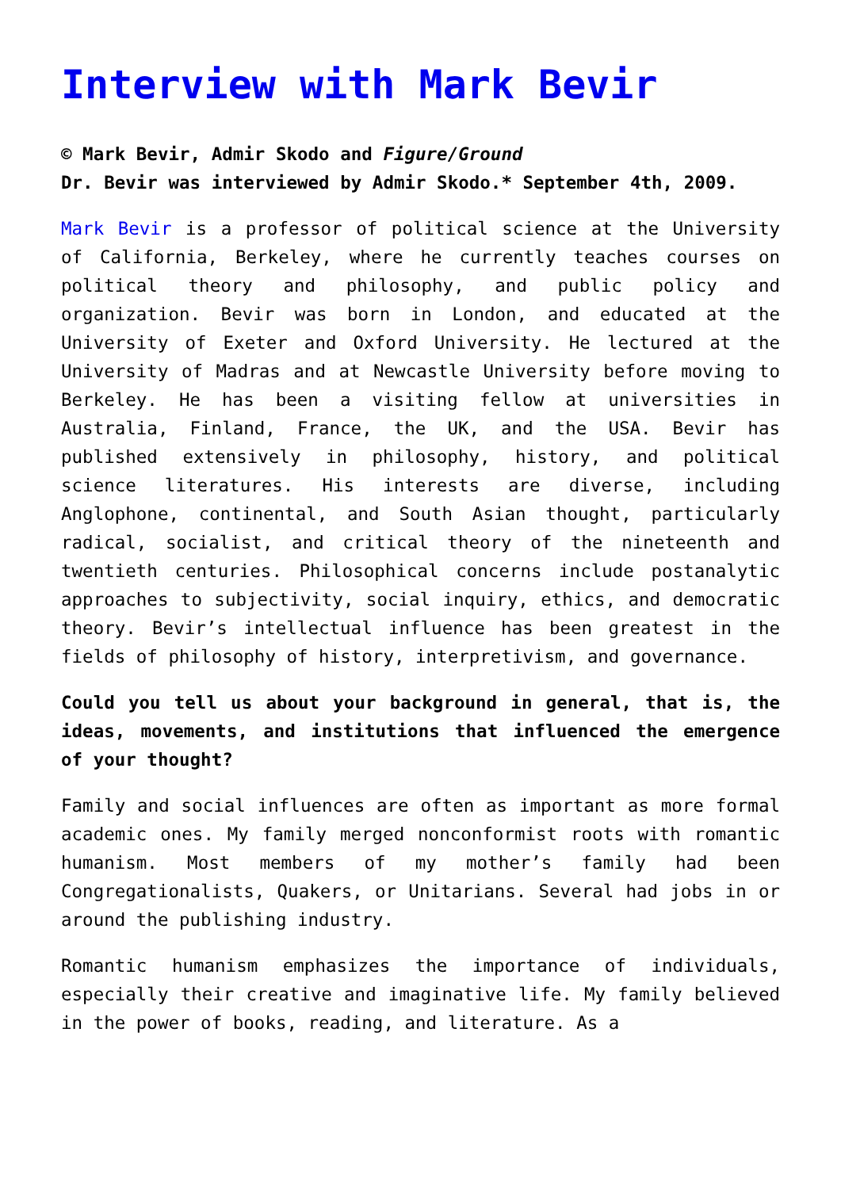Interview with Mark Bevir
© Mark Bevir, Admir Skodo and Figure/Ground
Dr. Bevir was interviewed by Admir Skodo.* September 4th, 2009.
Mark Bevir is a professor of political science at the University of California, Berkeley, where he currently teaches courses on political theory and philosophy, and public policy and organization. Bevir was born in London, and educated at the University of Exeter and Oxford University. He lectured at the University of Madras and at Newcastle University before moving to Berkeley. He has been a visiting fellow at universities in Australia, Finland, France, the UK, and the USA. Bevir has published extensively in philosophy, history, and political science literatures. His interests are diverse, including Anglophone, continental, and South Asian thought, particularly radical, socialist, and critical theory of the nineteenth and twentieth centuries. Philosophical concerns include postanalytic approaches to subjectivity, social inquiry, ethics, and democratic theory. Bevir’s intellectual influence has been greatest in the fields of philosophy of history, interpretivism, and governance.
Could you tell us about your background in general, that is, the ideas, movements, and institutions that influenced the emergence of your thought?
Family and social influences are often as important as more formal academic ones. My family merged nonconformist roots with romantic humanism. Most members of my mother’s family had been Congregationalists, Quakers, or Unitarians. Several had jobs in or around the publishing industry.
Romantic humanism emphasizes the importance of individuals, especially their creative and imaginative life. My family believed in the power of books, reading, and literature. As a